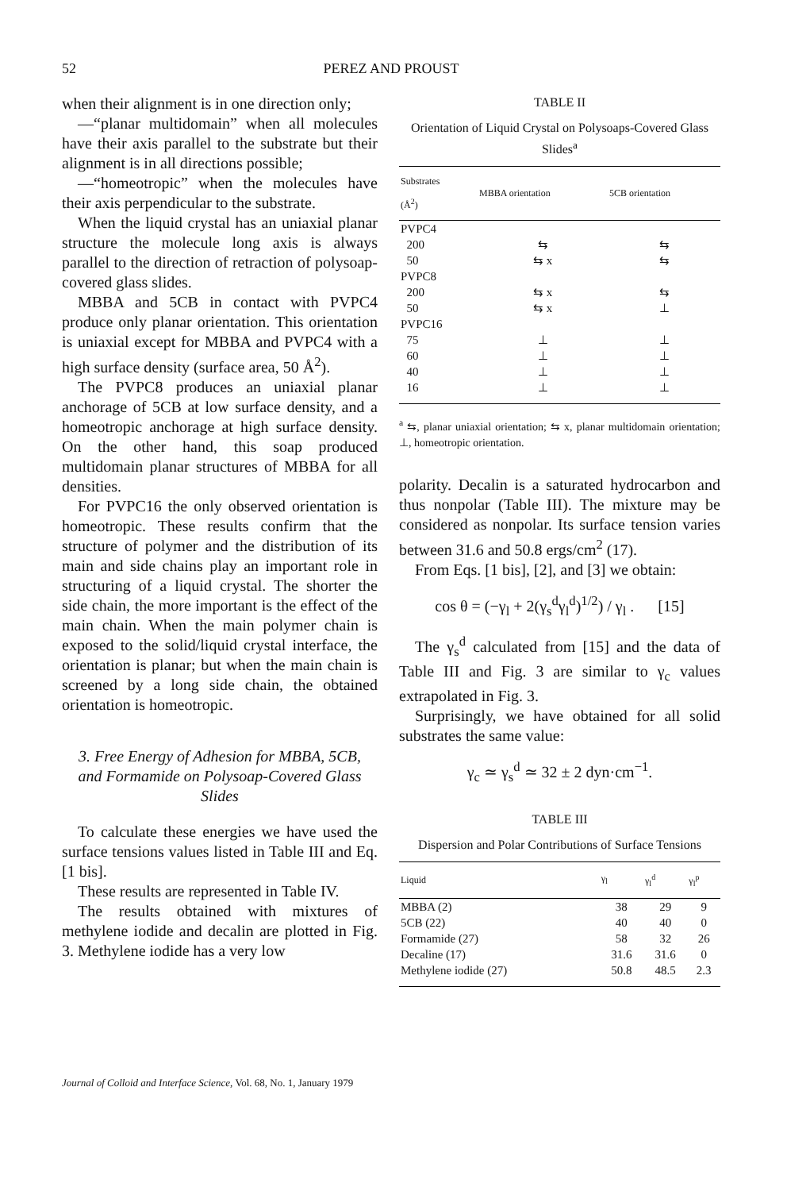52
PEREZ AND PROUST
when their alignment is in one direction only;
—“planar multidomain” when all molecules have their axis parallel to the substrate but their alignment is in all directions possible;
—“homeotropic” when the molecules have their axis perpendicular to the substrate.
When the liquid crystal has an uniaxial planar structure the molecule long axis is always parallel to the direction of retraction of polysoap-covered glass slides.
MBBA and 5CB in contact with PVPC4 produce only planar orientation. This orientation is uniaxial except for MBBA and PVPC4 with a high surface density (surface area, 50 Å<sup>2</sup>).
The PVPC8 produces an uniaxial planar anchorage of 5CB at low surface density, and a homeotropic anchorage at high surface density. On the other hand, this soap produced multidomain planar structures of MBBA for all densities.
For PVPC16 the only observed orientation is homeotropic. These results confirm that the structure of polymer and the distribution of its main and side chains play an important role in structuring of a liquid crystal. The shorter the side chain, the more important is the effect of the main chain. When the main polymer chain is exposed to the solid/liquid crystal interface, the orientation is planar; but when the main chain is screened by a long side chain, the obtained orientation is homeotropic.
3. Free Energy of Adhesion for MBBA, 5CB, and Formamide on Polysoap-Covered Glass Slides
To calculate these energies we have used the surface tensions values listed in Table III and Eq. [1 bis].
These results are represented in Table IV.
The results obtained with mixtures of methylene iodide and decalin are plotted in Fig. 3. Methylene iodide has a very low
TABLE II
Orientation of Liquid Crystal on Polysoaps-Covered Glass Slides<sup>a</sup>
| Substrates (Å<sup>2</sup>) | MBBA orientation | 5CB orientation |
| --- | --- | --- |
| PVPC4 | | |
| 200 | ⇆ | ⇆ |
| 50 | ⇆ x | ⇆ |
| PVPC8 | | |
| 200 | ⇆ x | ⇆ |
| 50 | ⇆ x | ⊥ |
| PVPC16 | | |
| 75 | ⊥ | ⊥ |
| 60 | ⊥ | ⊥ |
| 40 | ⊥ | ⊥ |
| 16 | ⊥ | ⊥ |
<sup>a</sup> ⇆, planar uniaxial orientation; ⇆ x, planar multidomain orientation; ⊥, homeotropic orientation.
polarity. Decalin is a saturated hydrocarbon and thus nonpolar (Table III). The mixture may be considered as nonpolar. Its surface tension varies between 31.6 and 50.8 ergs/cm<sup>2</sup> (17).
From Eqs. [1 bis], [2], and [3] we obtain:
cos θ = (−γ<sub>l</sub> + 2(γ<sub>s</sub><sup>d</sup>γ<sub>l</sub><sup>d</sup>)<sup>1/2</sup>) / γ<sub>l</sub> . [15]
The γ<sub>s</sub><sup>d</sup> calculated from [15] and the data of Table III and Fig. 3 are similar to γ<sub>c</sub> values extrapolated in Fig. 3.
Surprisingly, we have obtained for all solid substrates the same value:
γ<sub>c</sub> ≃ γ<sub>s</sub><sup>d</sup> ≃ 32 ± 2 dyn·cm<sup>−1</sup>.
TABLE III
Dispersion and Polar Contributions of Surface Tensions
| Liquid | γ<sub>l</sub> | γ<sub>l</sub><sup>d</sup> | γ<sub>l</sub><sup>p</sup> |
| --- | --- | --- | --- |
| MBBA (2) | 38 | 29 | 9 |
| 5CB (22) | 40 | 40 | 0 |
| Formamide (27) | 58 | 32 | 26 |
| Decaline (17) | 31.6 | 31.6 | 0 |
| Methylene iodide (27) | 50.8 | 48.5 | 2.3 |
Journal of Colloid and Interface Science, Vol. 68, No. 1, January 1979